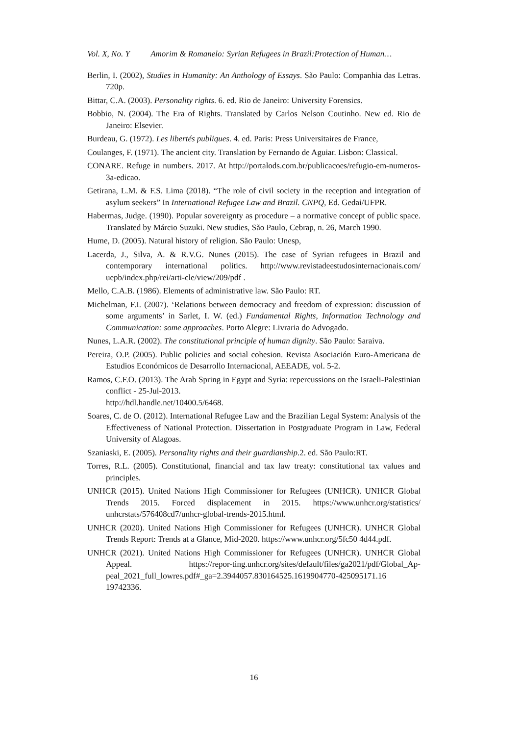Vol. X, No. Y Amorim & Romanelo: Syrian Refugees in Brazil:Protection of Human…
Berlin, I. (2002), Studies in Humanity: An Anthology of Essays. São Paulo: Companhia das Letras. 720p.
Bittar, C.A. (2003). Personality rights. 6. ed. Rio de Janeiro: University Forensics.
Bobbio, N. (2004). The Era of Rights. Translated by Carlos Nelson Coutinho. New ed. Rio de Janeiro: Elsevier.
Burdeau, G. (1972). Les libertés publiques. 4. ed. Paris: Press Universitaires de France,
Coulanges, F. (1971). The ancient city. Translation by Fernando de Aguiar. Lisbon: Classical.
CONARE. Refuge in numbers. 2017. At http://portalods.com.br/publicacoes/refugio-em-numeros-3a-edicao.
Getirana, L.M. & F.S. Lima (2018). “The role of civil society in the reception and integration of asylum seekers” In International Refugee Law and Brazil. CNPQ, Ed. Gedai/UFPR.
Habermas, Judge. (1990). Popular sovereignty as procedure – a normative concept of public space. Translated by Márcio Suzuki. New studies, São Paulo, Cebrap, n. 26, March 1990.
Hume, D. (2005). Natural history of religion. São Paulo: Unesp,
Lacerda, J., Silva, A. & R.V.G. Nunes (2015). The case of Syrian refugees in Brazil and contemporary international politics. http://www.revistadeestudosinternacionais.com/ uepb/index.php/rei/arti-cle/view/209/pdf .
Mello, C.A.B. (1986). Elements of administrative law. São Paulo: RT.
Michelman, F.I. (2007). ‘Relations between democracy and freedom of expression: discussion of some arguments’ in Sarlet, I. W. (ed.) Fundamental Rights, Information Technology and Communication: some approaches. Porto Alegre: Livraria do Advogado.
Nunes, L.A.R. (2002). The constitutional principle of human dignity. São Paulo: Saraiva.
Pereira, O.P. (2005). Public policies and social cohesion. Revista Asociación Euro-Americana de Estudios Económicos de Desarrollo Internacional, AEEADE, vol. 5-2.
Ramos, C.F.O. (2013). The Arab Spring in Egypt and Syria: repercussions on the Israeli-Palestinian conflict - 25-Jul-2013.
http://hdl.handle.net/10400.5/6468.
Soares, C. de O. (2012). International Refugee Law and the Brazilian Legal System: Analysis of the Effectiveness of National Protection. Dissertation in Postgraduate Program in Law, Federal University of Alagoas.
Szaniaski, E. (2005). Personality rights and their guardianship.2. ed. São Paulo:RT.
Torres, R.L. (2005). Constitutional, financial and tax law treaty: constitutional tax values and principles.
UNHCR (2015). United Nations High Commissioner for Refugees (UNHCR). UNHCR Global Trends 2015. Forced displacement in 2015. https://www.unhcr.org/statistics/ unhcrstats/576408cd7/unhcr-global-trends-2015.html.
UNHCR (2020). United Nations High Commissioner for Refugees (UNHCR). UNHCR Global Trends Report: Trends at a Glance, Mid-2020. https://www.unhcr.org/5fc50 4d44.pdf.
UNHCR (2021). United Nations High Commissioner for Refugees (UNHCR). UNHCR Global Appeal. https://repor-ting.unhcr.org/sites/default/files/ga2021/pdf/Global_Ap-peal_2021_full_lowres.pdf#_ga=2.3944057.830164525.1619904770-425095171.16 19742336.
16